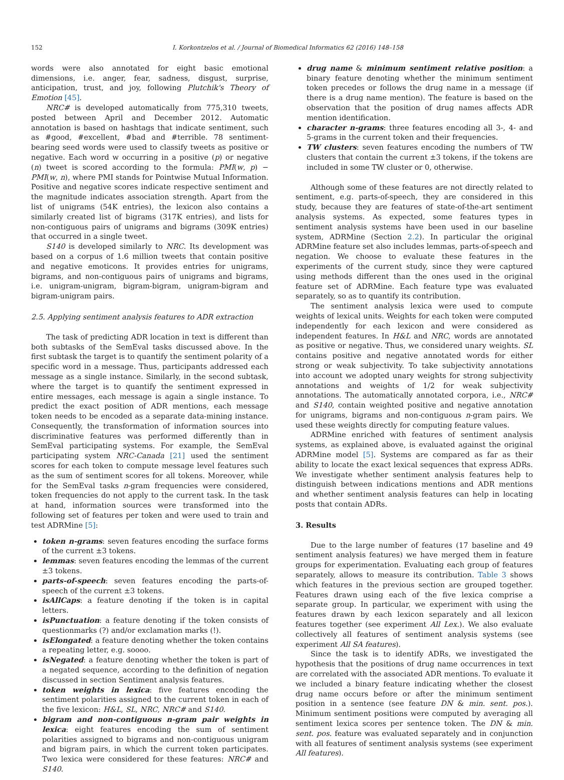152 I. Korkontzelos et al. / Journal of Biomedical Informatics 62 (2016) 148–158
words were also annotated for eight basic emotional dimensions, i.e. anger, fear, sadness, disgust, surprise, anticipation, trust, and joy, following Plutchik's Theory of Emotion [45].
NRC# is developed automatically from 775,310 tweets, posted between April and December 2012. Automatic annotation is based on hashtags that indicate sentiment, such as #good, #excellent, #bad and #terrible. 78 sentiment-bearing seed words were used to classify tweets as positive or negative. Each word w occurring in a positive (p) or negative (n) tweet is scored according to the formula: PMI(w, p) − PMI(w, n), where PMI stands for Pointwise Mutual Information. Positive and negative scores indicate respective sentiment and the magnitude indicates association strength. Apart from the list of unigrams (54K entries), the lexicon also contains a similarly created list of bigrams (317K entries), and lists for non-contiguous pairs of unigrams and bigrams (309K entries) that occurred in a single tweet.
S140 is developed similarly to NRC. Its development was based on a corpus of 1.6 million tweets that contain positive and negative emoticons. It provides entries for unigrams, bigrams, and non-contiguous pairs of unigrams and bigrams, i.e. unigram-unigram, bigram-bigram, unigram-bigram and bigram-unigram pairs.
2.5. Applying sentiment analysis features to ADR extraction
The task of predicting ADR location in text is different than both subtasks of the SemEval tasks discussed above. In the first subtask the target is to quantify the sentiment polarity of a specific word in a message. Thus, participants addressed each message as a single instance. Similarly, in the second subtask, where the target is to quantify the sentiment expressed in entire messages, each message is again a single instance. To predict the exact position of ADR mentions, each message token needs to be encoded as a separate data-mining instance. Consequently, the transformation of information sources into discriminative features was performed differently than in SemEval participating systems. For example, the SemEval participating system NRC-Canada [21] used the sentiment scores for each token to compute message level features such as the sum of sentiment scores for all tokens. Moreover, while for the SemEval tasks n-gram frequencies were considered, token frequencies do not apply to the current task. In the task at hand, information sources were transformed into the following set of features per token and were used to train and test ADRMine [5]:
token n-grams: seven features encoding the surface forms of the current ±3 tokens.
lemmas: seven features encoding the lemmas of the current ±3 tokens.
parts-of-speech: seven features encoding the parts-of-speech of the current ±3 tokens.
isAllCaps: a feature denoting if the token is in capital letters.
isPunctuation: a feature denoting if the token consists of questionmarks (?) and/or exclamation marks (!).
isElongated: a feature denoting whether the token contains a repeating letter, e.g. soooo.
isNegated: a feature denoting whether the token is part of a negated sequence, according to the definition of negation discussed in section Sentiment analysis features.
token weights in lexica: five features encoding the sentiment polarities assigned to the current token in each of the five lexicon: H&L, SL, NRC, NRC# and S140.
bigram and non-contiguous n-gram pair weights in lexica: eight features encoding the sum of sentiment polarities assigned to bigrams and non-contiguous unigram and bigram pairs, in which the current token participates. Two lexica were considered for these features: NRC# and S140.
drug name & minimum sentiment relative position: a binary feature denoting whether the minimum sentiment token precedes or follows the drug name in a message (if there is a drug name mention). The feature is based on the observation that the position of drug names affects ADR mention identification.
character n-grams: three features encoding all 3-, 4- and 5-grams in the current token and their frequencies.
TW clusters: seven features encoding the numbers of TW clusters that contain the current ±3 tokens, if the tokens are included in some TW cluster or 0, otherwise.
Although some of these features are not directly related to sentiment, e.g. parts-of-speech, they are considered in this study, because they are features of state-of-the-art sentiment analysis systems. As expected, some features types in sentiment analysis systems have been used in our baseline system, ADRMine (Section 2.2). In particular the original ADRMine feature set also includes lemmas, parts-of-speech and negation. We choose to evaluate these features in the experiments of the current study, since they were captured using methods different than the ones used in the original feature set of ADRMine. Each feature type was evaluated separately, so as to quantify its contribution.
The sentiment analysis lexica were used to compute weights of lexical units. Weights for each token were computed independently for each lexicon and were considered as independent features. In H&L and NRC, words are annotated as positive or negative. Thus, we considered unary weights. SL contains positive and negative annotated words for either strong or weak subjectivity. To take subjectivity annotations into account we adopted unary weights for strong subjectivity annotations and weights of 1/2 for weak subjectivity annotations. The automatically annotated corpora, i.e., NRC# and S140, contain weighted positive and negative annotation for unigrams, bigrams and non-contiguous n-gram pairs. We used these weights directly for computing feature values.
ADRMine enriched with features of sentiment analysis systems, as explained above, is evaluated against the original ADRMine model [5]. Systems are compared as far as their ability to locate the exact lexical sequences that express ADRs. We investigate whether sentiment analysis features help to distinguish between indications mentions and ADR mentions and whether sentiment analysis features can help in locating posts that contain ADRs.
3. Results
Due to the large number of features (17 baseline and 49 sentiment analysis features) we have merged them in feature groups for experimentation. Evaluating each group of features separately, allows to measure its contribution. Table 3 shows which features in the previous section are grouped together. Features drawn using each of the five lexica comprise a separate group. In particular, we experiment with using the features drawn by each lexicon separately and all lexicon features together (see experiment All Lex.). We also evaluate collectively all features of sentiment analysis systems (see experiment All SA features).
Since the task is to identify ADRs, we investigated the hypothesis that the positions of drug name occurrences in text are correlated with the associated ADR mentions. To evaluate it we included a binary feature indicating whether the closest drug name occurs before or after the minimum sentiment position in a sentence (see feature DN & min. sent. pos.). Minimum sentiment positions were computed by averaging all sentiment lexica scores per sentence token. The DN & min. sent. pos. feature was evaluated separately and in conjunction with all features of sentiment analysis systems (see experiment All features).